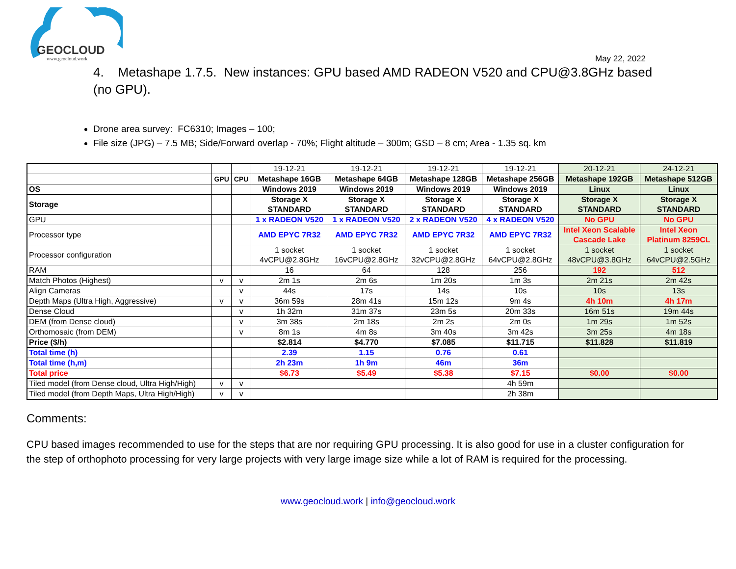GEOCLOUD
www.geocloud.work May 22, 2022
4. Metashape 1.7.5. New instances: GPU based AMD RADEON V520 and CPU@3.8GHz based (no GPU).
Drone area survey: FC6310; Images – 100;
File size (JPG) – 7.5 MB; Side/Forward overlap - 70%; Flight altitude – 300m; GSD – 8 cm; Area - 1.35 sq. km
| | | | 19-12-21 | 19-12-21 | 19-12-21 | 19-12-21 | 20-12-21 | 24-12-21 |
| | GPU | CPU | Metashape 16GB | Metashape 64GB | Metashape 128GB | Metashape 256GB | Metashape 192GB | Metashape 512GB |
| OS | | | Windows 2019 | Windows 2019 | Windows 2019 | Windows 2019 | Linux | Linux |
| Storage | | | Storage X STANDARD | Storage X STANDARD | Storage X STANDARD | Storage X STANDARD | Storage X STANDARD | Storage X STANDARD |
| GPU | | | 1 x RADEON V520 | 1 x RADEON V520 | 2 x RADEON V520 | 4 x RADEON V520 | No GPU | No GPU |
| Processor type | | | AMD EPYC 7R32 | AMD EPYC 7R32 | AMD EPYC 7R32 | AMD EPYC 7R32 | Intel Xeon Scalable Cascade Lake | Intel Xeon Platinum 8259CL |
| Processor configuration | | | 1 socket 4vCPU@2.8GHz | 1 socket 16vCPU@2.8GHz | 1 socket 32vCPU@2.8GHz | 1 socket 64vCPU@2.8GHz | 1 socket 48vCPU@3.8GHz | 1 socket 64vCPU@2.5GHz |
| RAM | | | 16 | 64 | 128 | 256 | 192 | 512 |
| Match Photos (Highest) | v | v | 2m 1s | 2m 6s | 1m 20s | 1m 3s | 2m 21s | 2m 42s |
| Align Cameras | | v | 44s | 17s | 14s | 10s | 10s | 13s |
| Depth Maps (Ultra High, Aggressive) | v | v | 36m 59s | 28m 41s | 15m 12s | 9m 4s | 4h 10m | 4h 17m |
| Dense Cloud | | v | 1h 32m | 31m 37s | 23m 5s | 20m 33s | 16m 51s | 19m 44s |
| DEM (from Dense cloud) | | v | 3m 38s | 2m 18s | 2m 2s | 2m 0s | 1m 29s | 1m 52s |
| Orthomosaic (from DEM) | | v | 8m 1s | 4m 8s | 3m 40s | 3m 42s | 3m 25s | 4m 18s |
| Price ($/h) | | | $2.814 | $4.770 | $7.085 | $11.715 | $11.828 | $11.819 |
| Total time (h) | | | 2.39 | 1.15 | 0.76 | 0.61 | | |
| Total time (h,m) | | | 2h 23m | 1h 9m | 46m | 36m | | |
| Total price | | | $6.73 | $5.49 | $5.38 | $7.15 | $0.00 | $0.00 |
| Tiled model (from Dense cloud, Ultra High/High) | v | v | | | | 4h 59m | | |
| Tiled model (from Depth Maps, Ultra High/High) | v | v | | | | 2h 38m | | |
Comments:
CPU based images recommended to use for the steps that are nor requiring GPU processing. It is also good for use in a cluster configuration for the step of orthophoto processing for very large projects with very large image size while a lot of RAM is required for the processing.
www.geocloud.work | info@geocloud.work